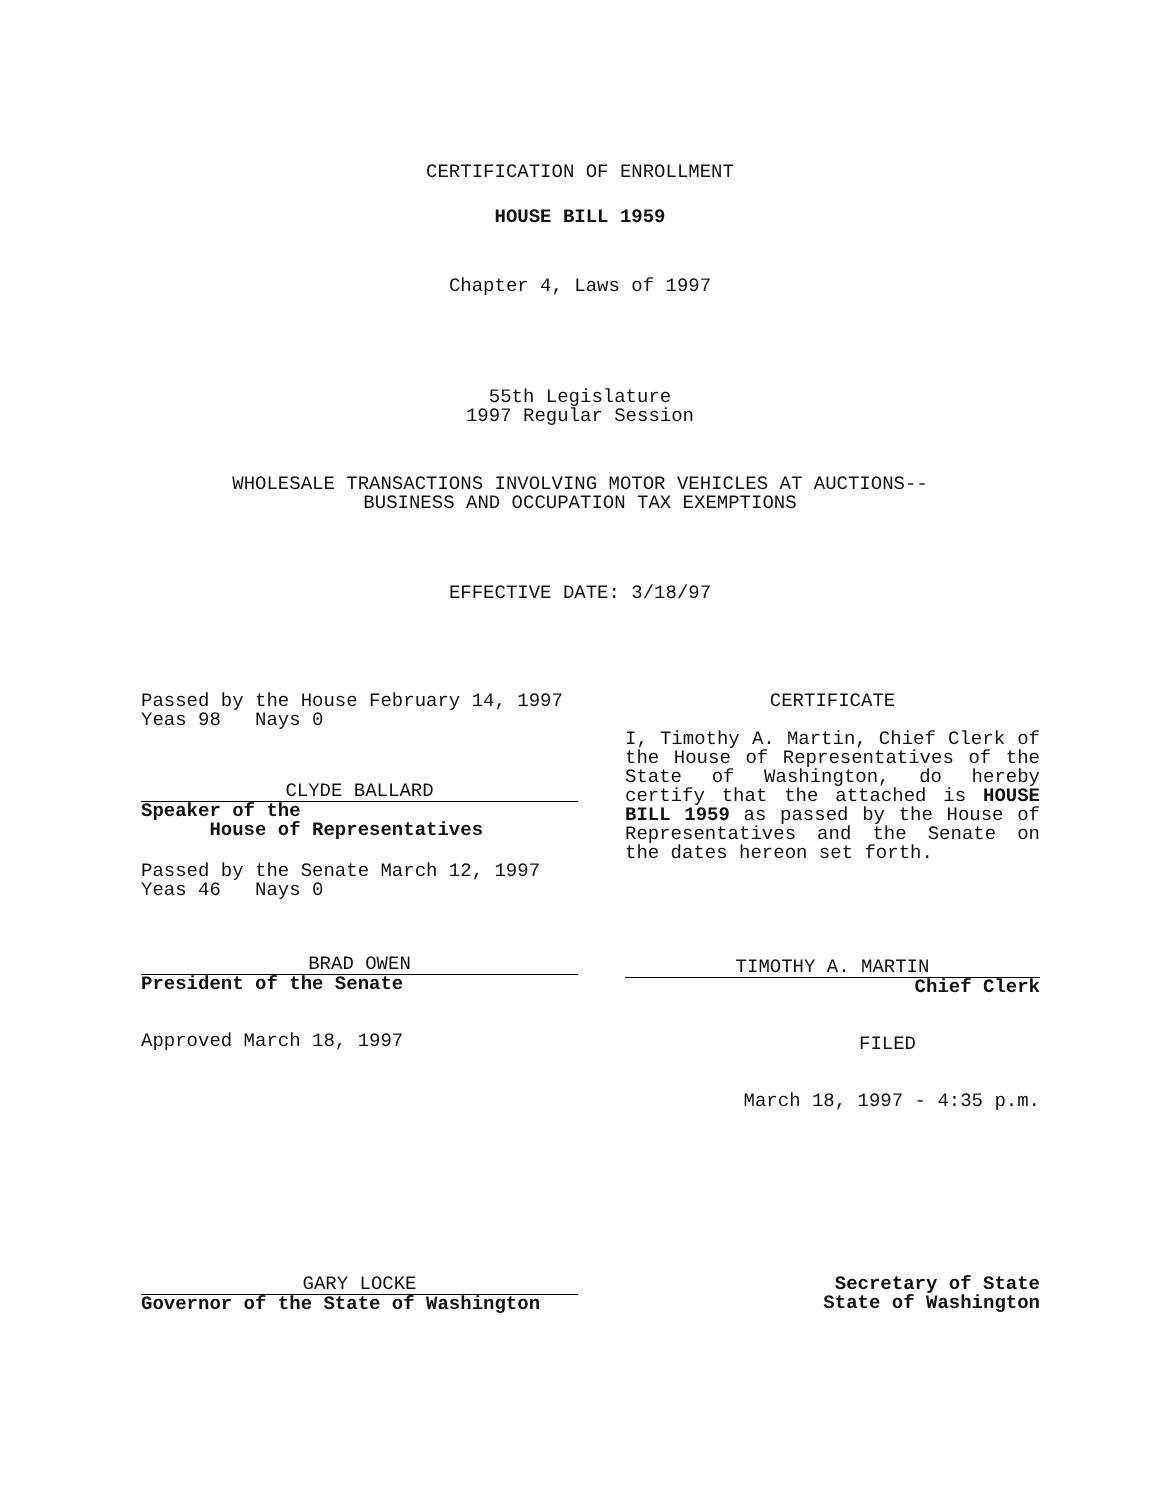CERTIFICATION OF ENROLLMENT
HOUSE BILL 1959
Chapter 4, Laws of 1997
55th Legislature
1997 Regular Session
WHOLESALE TRANSACTIONS INVOLVING MOTOR VEHICLES AT AUCTIONS--
BUSINESS AND OCCUPATION TAX EXEMPTIONS
EFFECTIVE DATE: 3/18/97
Passed by the House February 14, 1997
Yeas 98 Nays 0
CLYDE BALLARD
Speaker of the
House of Representatives
Passed by the Senate March 12, 1997
Yeas 46 Nays 0
BRAD OWEN
President of the Senate
Approved March 18, 1997
CERTIFICATE
I, Timothy A. Martin, Chief Clerk of the House of Representatives of the State of Washington, do hereby certify that the attached is HOUSE BILL 1959 as passed by the House of Representatives and the Senate on the dates hereon set forth.
TIMOTHY A. MARTIN
Chief Clerk
FILED
March 18, 1997 - 4:35 p.m.
GARY LOCKE
Governor of the State of Washington
Secretary of State
State of Washington